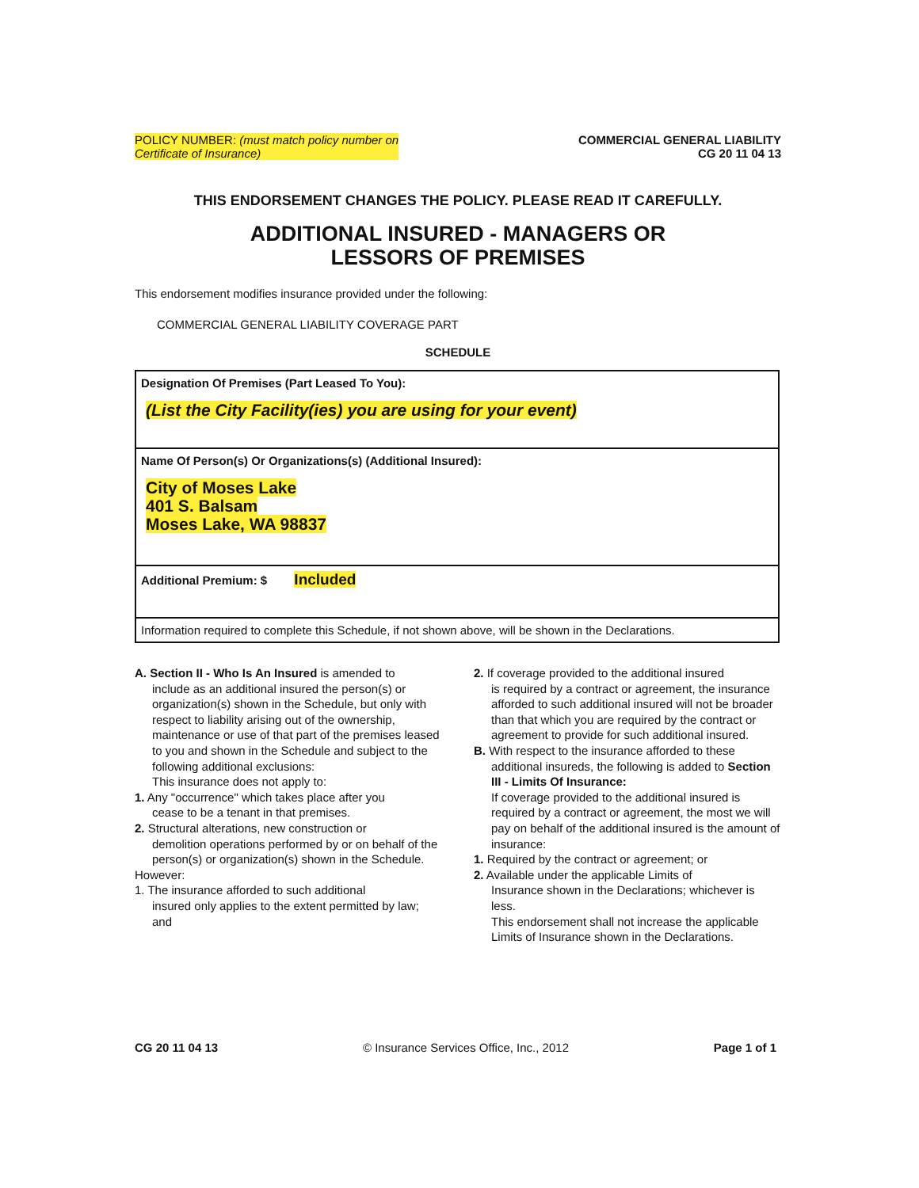POLICY NUMBER: (must match policy number on
Certificate of Insurance)
COMMERCIAL GENERAL LIABILITY
CG 20 11 04 13
THIS ENDORSEMENT CHANGES THE POLICY. PLEASE READ IT CAREFULLY.
ADDITIONAL INSURED - MANAGERS OR
LESSORS OF PREMISES
This endorsement modifies insurance provided under the following:
COMMERCIAL GENERAL LIABILITY COVERAGE PART
SCHEDULE
| Designation Of Premises (Part Leased To You): (List the City Facility(ies) you are using for your event) |
| Name Of Person(s) Or Organizations(s) (Additional Insured): City of Moses Lake 401 S. Balsam Moses Lake, WA 98837 |
| Additional Premium: $ Included |
| Information required to complete this Schedule, if not shown above, will be shown in the Declarations. |
A. Section II - Who Is An Insured is amended to
include as an additional insured the person(s) or organization(s) shown in the Schedule, but only with respect to liability arising out of the ownership, maintenance or use of that part of the premises leased to you and shown in the Schedule and subject to the following additional exclusions:
This insurance does not apply to:
1. Any "occurrence" which takes place after you
cease to be a tenant in that premises.
2. Structural alterations, new construction or
demolition operations performed by or on behalf of the person(s) or organization(s) shown in the Schedule.
However:
1. The insurance afforded to such additional
insured only applies to the extent permitted by law; and
2. If coverage provided to the additional insured
is required by a contract or agreement, the insurance afforded to such additional insured will not be broader than that which you are required by the contract or agreement to provide for such additional insured.
B. With respect to the insurance afforded to these
additional insureds, the following is added to Section III - Limits Of Insurance:
If coverage provided to the additional insured is required by a contract or agreement, the most we will pay on behalf of the additional insured is the amount of insurance:
1. Required by the contract or agreement; or
2. Available under the applicable Limits of
Insurance shown in the Declarations; whichever is less.
This endorsement shall not increase the applicable Limits of Insurance shown in the Declarations.
CG 20 11 04 13 © Insurance Services Office, Inc., 2012 Page 1 of 1